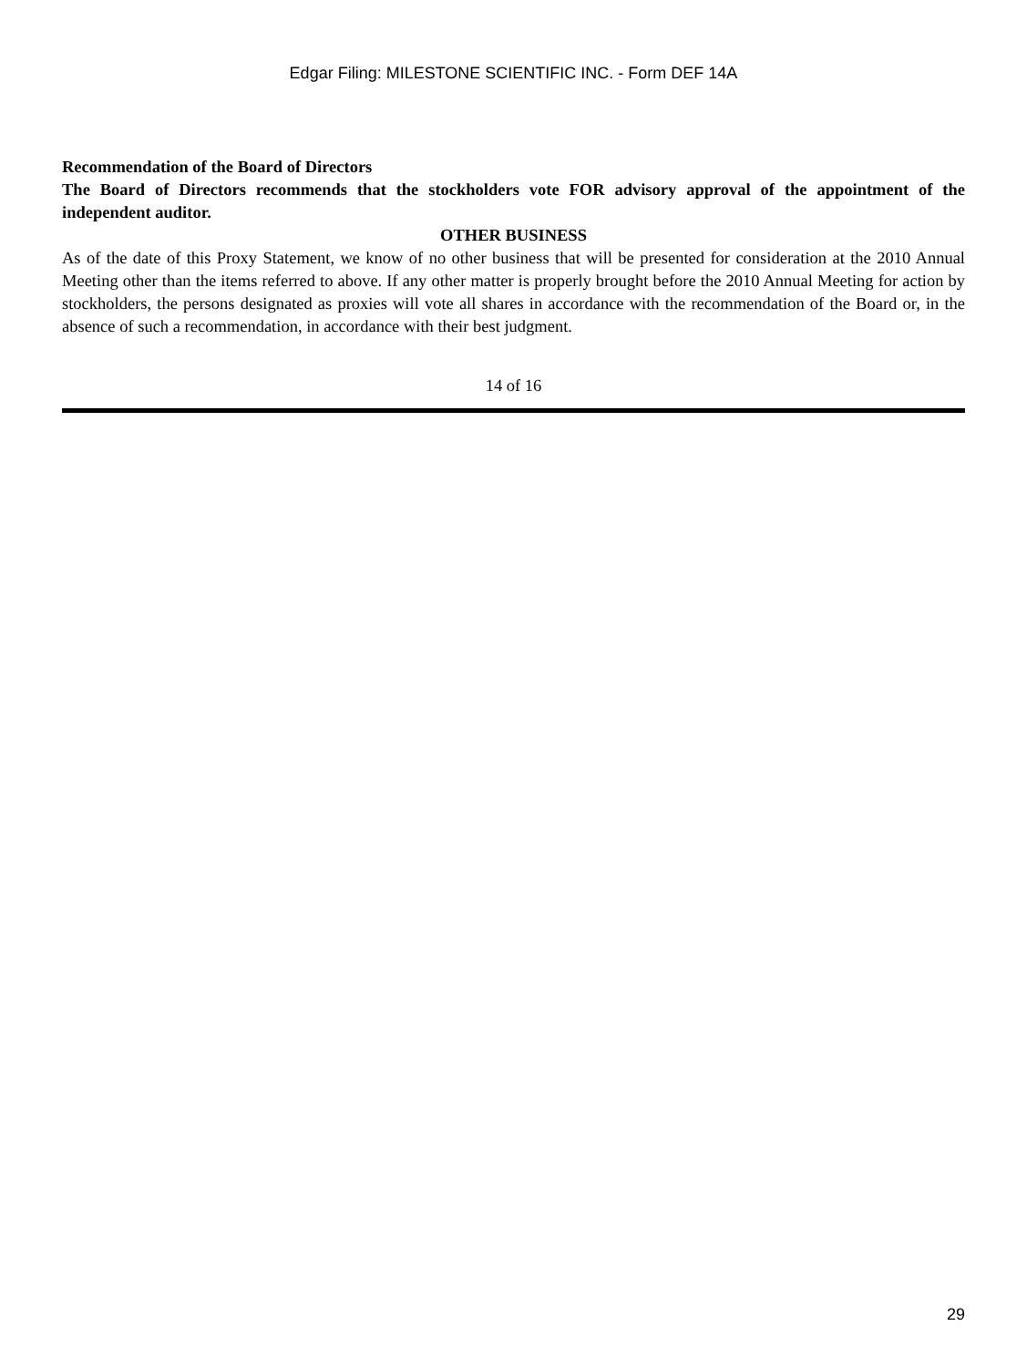Edgar Filing: MILESTONE SCIENTIFIC INC. - Form DEF 14A
Recommendation of the Board of Directors
The Board of Directors recommends that the stockholders vote FOR advisory approval of the appointment of the independent auditor.
OTHER BUSINESS
As of the date of this Proxy Statement, we know of no other business that will be presented for consideration at the 2010 Annual Meeting other than the items referred to above. If any other matter is properly brought before the 2010 Annual Meeting for action by stockholders, the persons designated as proxies will vote all shares in accordance with the recommendation of the Board or, in the absence of such a recommendation, in accordance with their best judgment.
14 of 16
29